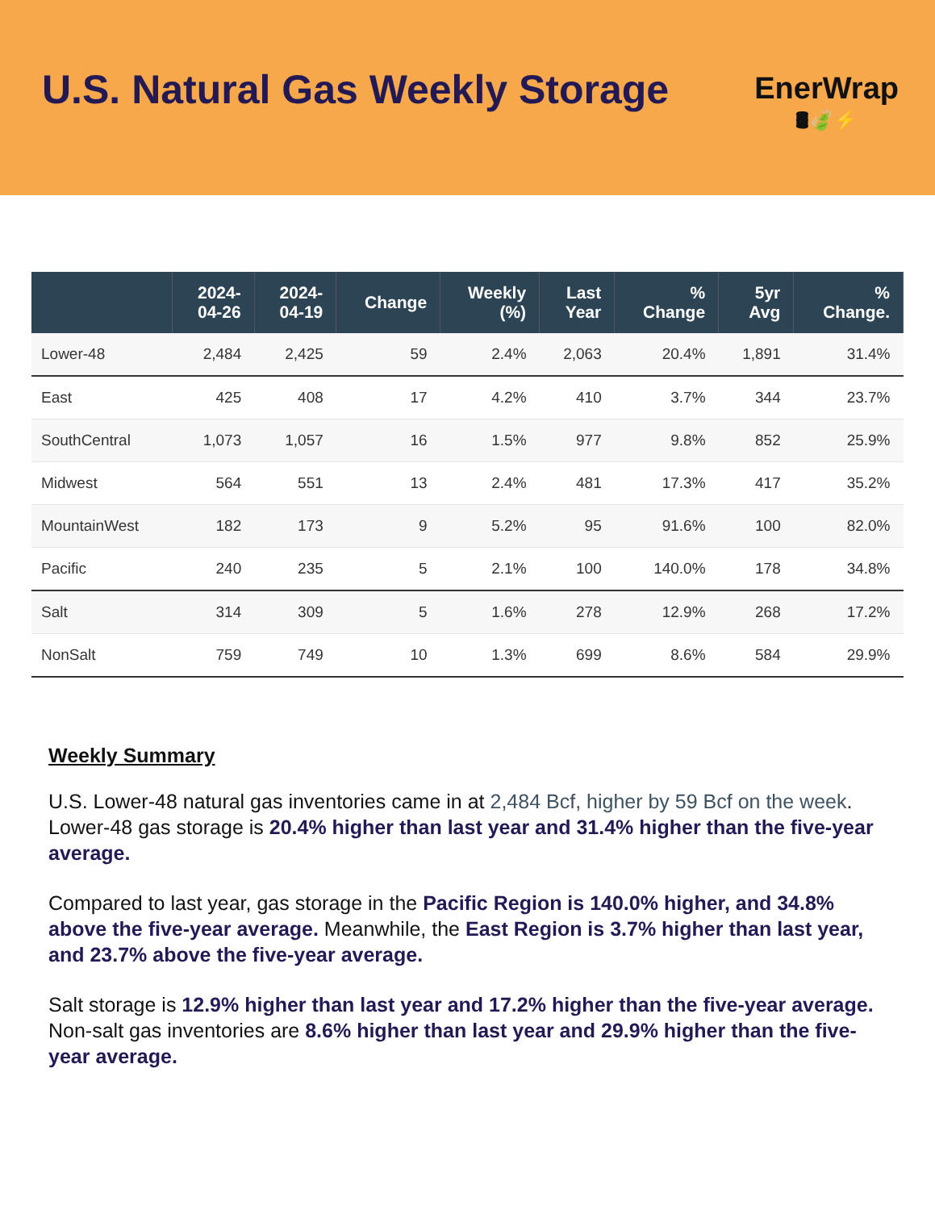U.S. Natural Gas Weekly Storage
EnerWrap
🛢🍃⚡
| | 2024- 04-26 | 2024- 04-19 | Change | Weekly (%) | Last Year | % Change | 5yr Avg | % Change. |
| --- | --- | --- | --- | --- | --- | --- | --- | --- |
| Lower-48 | 2,484 | 2,425 | 59 | 2.4% | 2,063 | 20.4% | 1,891 | 31.4% |
| East | 425 | 408 | 17 | 4.2% | 410 | 3.7% | 344 | 23.7% |
| SouthCentral | 1,073 | 1,057 | 16 | 1.5% | 977 | 9.8% | 852 | 25.9% |
| Midwest | 564 | 551 | 13 | 2.4% | 481 | 17.3% | 417 | 35.2% |
| MountainWest | 182 | 173 | 9 | 5.2% | 95 | 91.6% | 100 | 82.0% |
| Pacific | 240 | 235 | 5 | 2.1% | 100 | 140.0% | 178 | 34.8% |
| Salt | 314 | 309 | 5 | 1.6% | 278 | 12.9% | 268 | 17.2% |
| NonSalt | 759 | 749 | 10 | 1.3% | 699 | 8.6% | 584 | 29.9% |
Weekly Summary
U.S. Lower-48 natural gas inventories came in at 2,484 Bcf, higher by 59 Bcf on the week. Lower-48 gas storage is 20.4% higher than last year and 31.4% higher than the five-year average.
Compared to last year, gas storage in the Pacific Region is 140.0% higher, and 34.8% above the five-year average. Meanwhile, the East Region is 3.7% higher than last year, and 23.7% above the five-year average.
Salt storage is 12.9% higher than last year and 17.2% higher than the five-year average. Non-salt gas inventories are 8.6% higher than last year and 29.9% higher than the five-year average.